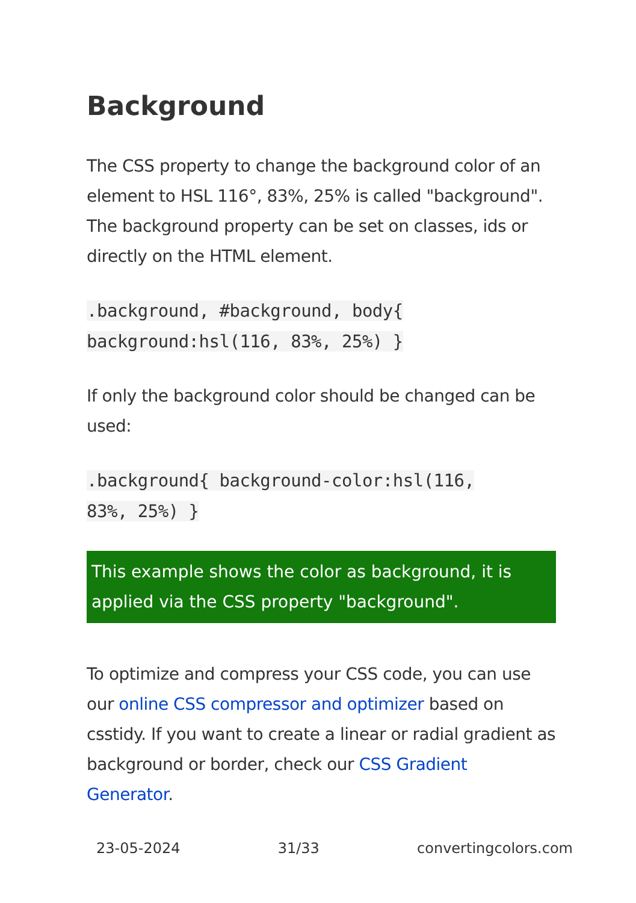Background
The CSS property to change the background color of an element to HSL 116°, 83%, 25% is called "background". The background property can be set on classes, ids or directly on the HTML element.
.background, #background, body{
background:hsl(116, 83%, 25%) }
If only the background color should be changed can be used:
.background{ background-color:hsl(116,
83%, 25%) }
This example shows the color as background, it is applied via the CSS property "background".
To optimize and compress your CSS code, you can use our online CSS compressor and optimizer based on csstidy. If you want to create a linear or radial gradient as background or border, check our CSS Gradient Generator.
23-05-2024 31/33 convertingcolors.com